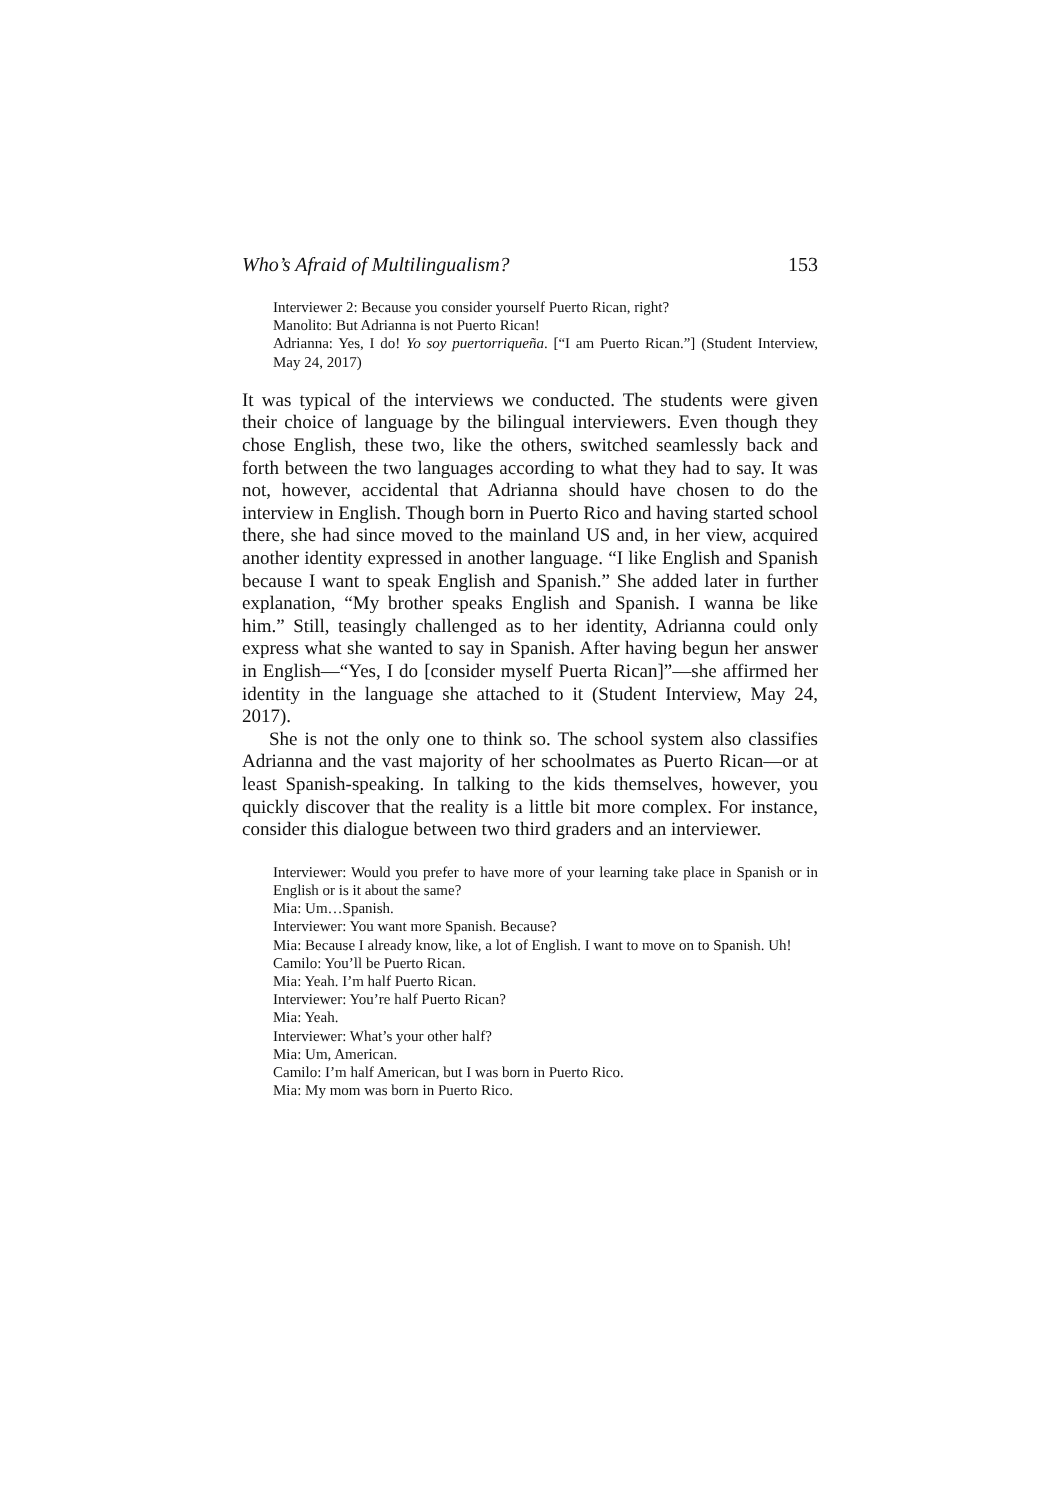Who’s Afraid of Multilingualism? 153
Interviewer 2: Because you consider yourself Puerto Rican, right?
Manolito: But Adrianna is not Puerto Rican!
Adrianna: Yes, I do! Yo soy puertorriqueña. [“I am Puerto Rican.”] (Student Interview, May 24, 2017)
It was typical of the interviews we conducted. The students were given their choice of language by the bilingual interviewers. Even though they chose English, these two, like the others, switched seamlessly back and forth between the two languages according to what they had to say. It was not, however, accidental that Adrianna should have chosen to do the interview in English. Though born in Puerto Rico and having started school there, she had since moved to the mainland US and, in her view, acquired another identity expressed in another language. “I like English and Spanish because I want to speak English and Spanish.” She added later in further explanation, “My brother speaks English and Spanish. I wanna be like him.” Still, teasingly challenged as to her identity, Adrianna could only express what she wanted to say in Spanish. After having begun her answer in English—“Yes, I do [consider myself Puerta Rican]”—she affirmed her identity in the language she attached to it (Student Interview, May 24, 2017).
She is not the only one to think so. The school system also classifies Adrianna and the vast majority of her schoolmates as Puerto Rican—or at least Spanish-speaking. In talking to the kids themselves, however, you quickly discover that the reality is a little bit more complex. For instance, consider this dialogue between two third graders and an interviewer.
Interviewer: Would you prefer to have more of your learning take place in Spanish or in English or is it about the same?
Mia: Um…Spanish.
Interviewer: You want more Spanish. Because?
Mia: Because I already know, like, a lot of English. I want to move on to Spanish. Uh!
Camilo: You’ll be Puerto Rican.
Mia: Yeah. I’m half Puerto Rican.
Interviewer: You’re half Puerto Rican?
Mia: Yeah.
Interviewer: What’s your other half?
Mia: Um, American.
Camilo: I’m half American, but I was born in Puerto Rico.
Mia: My mom was born in Puerto Rico.